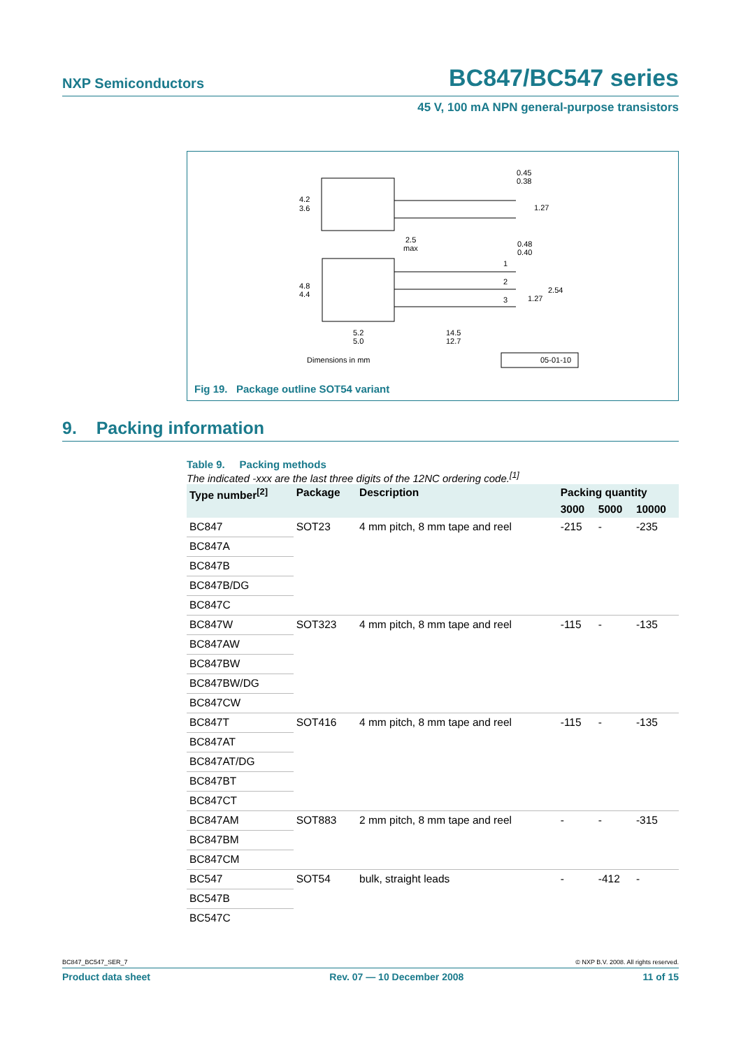NXP Semiconductors BC847/BC547 series
45 V, 100 mA NPN general-purpose transistors
4.2
3.6
4.8
4.4
2.5
max
5.2
5.0
14.5
12.7
0.45
0.38
1.27
0.48
0.40
1
2
3
2.54
1.27
Dimensions in mm
05-01-10
Fig 19. Package outline SOT54 variant
9. Packing information
Table 9. Packing methods
The indicated -xxx are the last three digits of the 12NC ordering code.<sup>[1]</sup>
| Type number<sup>[2]</sup> | Package | Description | Packing quantity | | |
| --- | --- | --- | --- | --- | --- |
| | | | 3000 | 5000 | 10000 |
| BC847 | SOT23 | 4 mm pitch, 8 mm tape and reel | -215 | - | -235 |
| BC847A | | | | | |
| BC847B | | | | | |
| BC847B/DG | | | | | |
| BC847C | | | | | |
| BC847W | SOT323 | 4 mm pitch, 8 mm tape and reel | -115 | - | -135 |
| BC847AW | | | | | |
| BC847BW | | | | | |
| BC847BW/DG | | | | | |
| BC847CW | | | | | |
| BC847T | SOT416 | 4 mm pitch, 8 mm tape and reel | -115 | - | -135 |
| BC847AT | | | | | |
| BC847AT/DG | | | | | |
| BC847BT | | | | | |
| BC847CT | | | | | |
| BC847AM | SOT883 | 2 mm pitch, 8 mm tape and reel | - | - | -315 |
| BC847BM | | | | | |
| BC847CM | | | | | |
| BC547 | SOT54 | bulk, straight leads | - | -412 | - |
| BC547B | | | | | |
| BC547C | | | | | |
BC847_BC547_SER_7 © NXP B.V. 2008. All rights reserved.
Product data sheet Rev. 07 — 10 December 2008 11 of 15